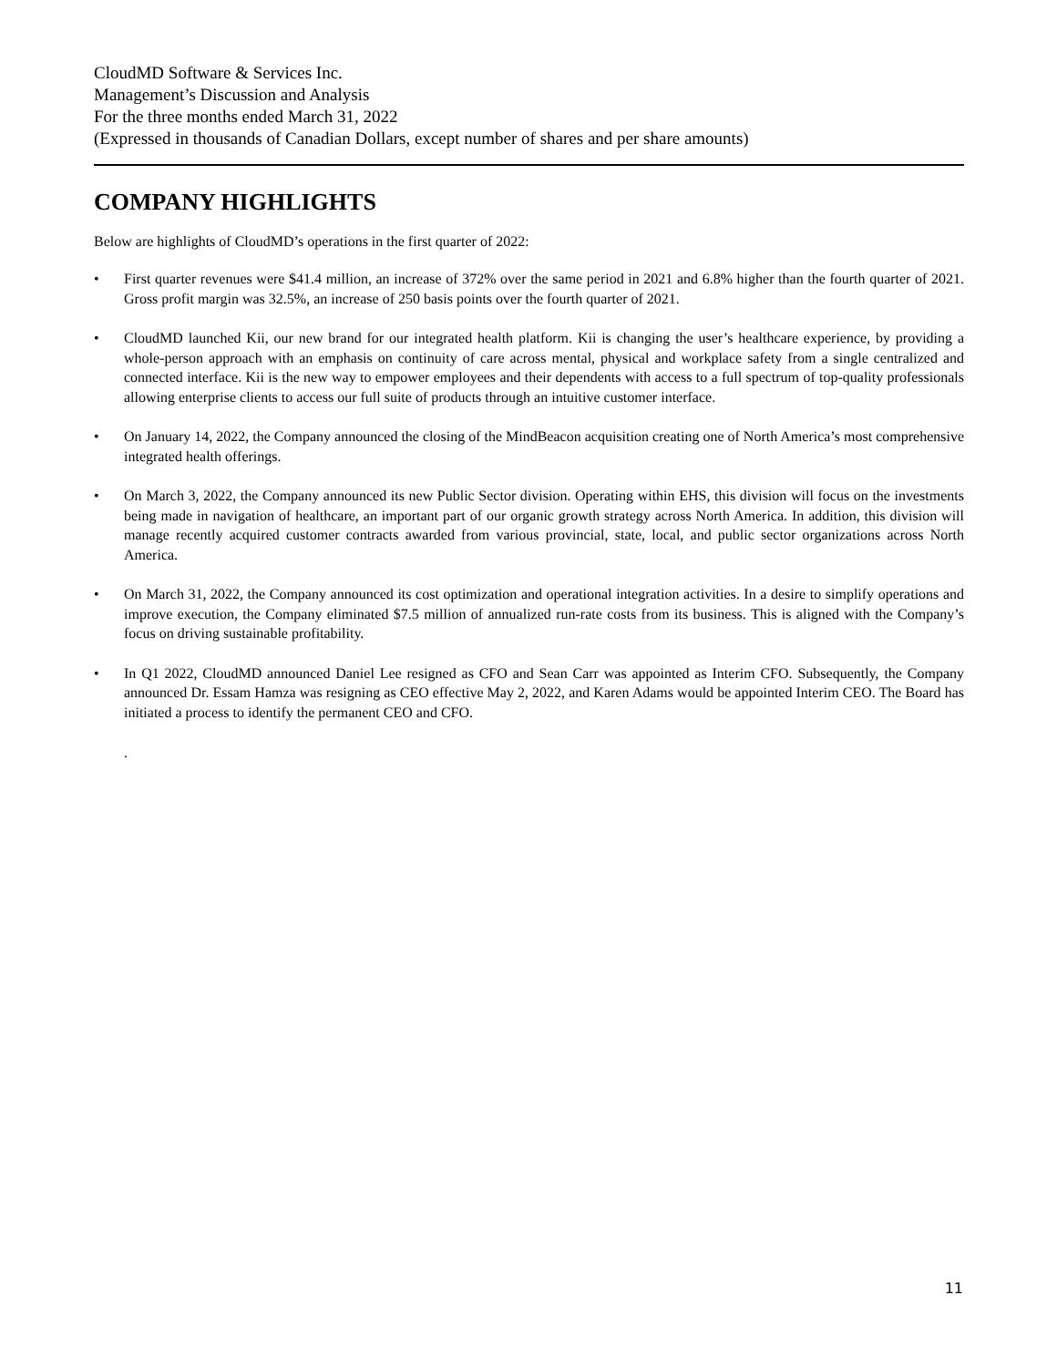CloudMD Software & Services Inc.
Management’s Discussion and Analysis
For the three months ended March 31, 2022
(Expressed in thousands of Canadian Dollars, except number of shares and per share amounts)
COMPANY HIGHLIGHTS
Below are highlights of CloudMD’s operations in the first quarter of 2022:
• First quarter revenues were $41.4 million, an increase of 372% over the same period in 2021 and 6.8% higher than the fourth quarter of 2021. Gross profit margin was 32.5%, an increase of 250 basis points over the fourth quarter of 2021.
• CloudMD launched Kii, our new brand for our integrated health platform. Kii is changing the user’s healthcare experience, by providing a whole-person approach with an emphasis on continuity of care across mental, physical and workplace safety from a single centralized and connected interface. Kii is the new way to empower employees and their dependents with access to a full spectrum of top-quality professionals allowing enterprise clients to access our full suite of products through an intuitive customer interface.
• On January 14, 2022, the Company announced the closing of the MindBeacon acquisition creating one of North America’s most comprehensive integrated health offerings.
• On March 3, 2022, the Company announced its new Public Sector division. Operating within EHS, this division will focus on the investments being made in navigation of healthcare, an important part of our organic growth strategy across North America. In addition, this division will manage recently acquired customer contracts awarded from various provincial, state, local, and public sector organizations across North America.
• On March 31, 2022, the Company announced its cost optimization and operational integration activities. In a desire to simplify operations and improve execution, the Company eliminated $7.5 million of annualized run-rate costs from its business. This is aligned with the Company’s focus on driving sustainable profitability.
• In Q1 2022, CloudMD announced Daniel Lee resigned as CFO and Sean Carr was appointed as Interim CFO. Subsequently, the Company announced Dr. Essam Hamza was resigning as CEO effective May 2, 2022, and Karen Adams would be appointed Interim CEO. The Board has initiated a process to identify the permanent CEO and CFO.
.
11